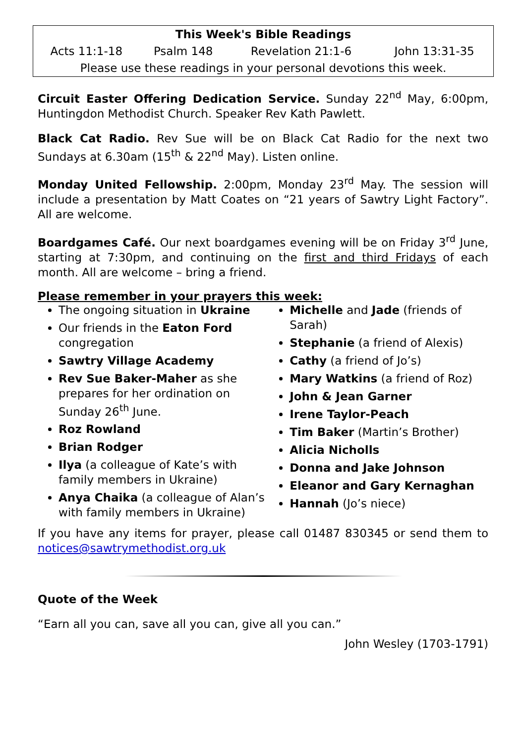| This Week's Bible Readings | | | |
| --- | --- | --- | --- |
| Acts 11:1-18 | Psalm 148 | Revelation 21:1-6 | John 13:31-35 |
| Please use these readings in your personal devotions this week. | | | |
Circuit Easter Offering Dedication Service. Sunday 22<sup>nd</sup> May, 6:00pm, Huntingdon Methodist Church. Speaker Rev Kath Pawlett.
Black Cat Radio. Rev Sue will be on Black Cat Radio for the next two Sundays at 6.30am (15<sup>th</sup> & 22<sup>nd</sup> May). Listen online.
Monday United Fellowship. 2:00pm, Monday 23<sup>rd</sup> May. The session will include a presentation by Matt Coates on “21 years of Sawtry Light Factory”. All are welcome.
Boardgames Café. Our next boardgames evening will be on Friday 3<sup>rd</sup> June, starting at 7:30pm, and continuing on the first and third Fridays of each month. All are welcome – bring a friend.
Please remember in your prayers this week:
The ongoing situation in Ukraine
Our friends in the Eaton Ford congregation
Sawtry Village Academy
Rev Sue Baker-Maher as she prepares for her ordination on Sunday 26<sup>th</sup> June.
Roz Rowland
Brian Rodger
Ilya (a colleague of Kate’s with family members in Ukraine)
Anya Chaika (a colleague of Alan’s with family members in Ukraine)
Michelle and Jade (friends of Sarah)
Stephanie (a friend of Alexis)
Cathy (a friend of Jo’s)
Mary Watkins (a friend of Roz)
John & Jean Garner
Irene Taylor-Peach
Tim Baker (Martin’s Brother)
Alicia Nicholls
Donna and Jake Johnson
Eleanor and Gary Kernaghan
Hannah (Jo’s niece)
If you have any items for prayer, please call 01487 830345 or send them to notices@sawtrymethodist.org.uk
Quote of the Week
“Earn all you can, save all you can, give all you can.”
John Wesley (1703-1791)